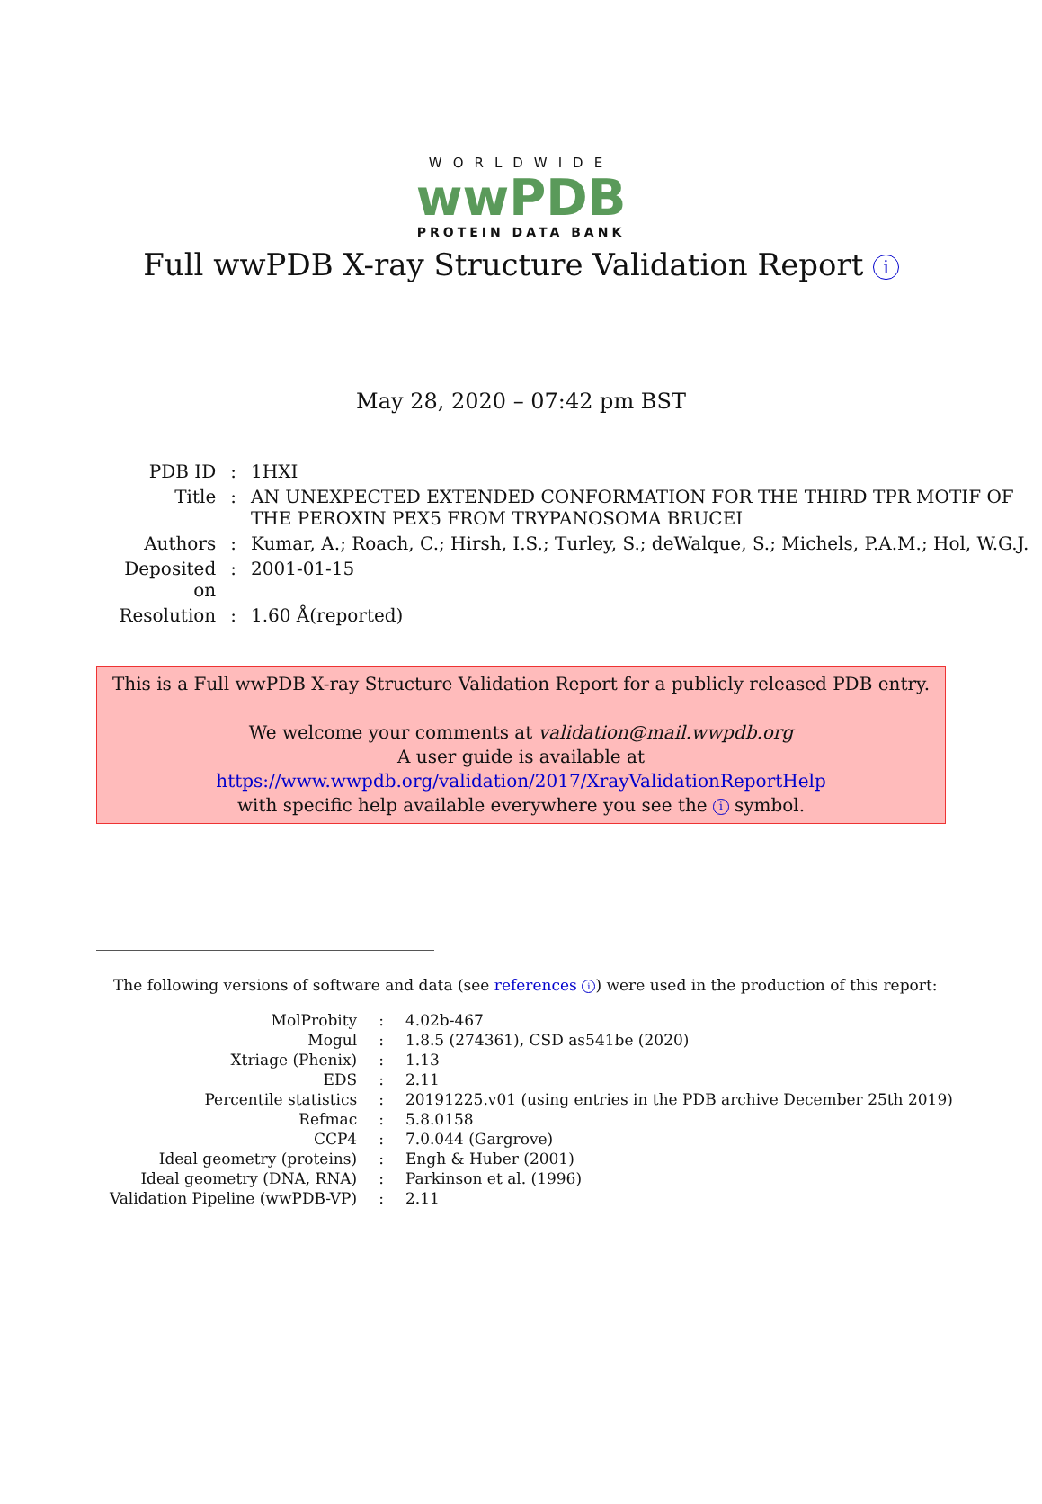WORLDWIDE
wwPDB
PROTEIN DATA BANK
Full wwPDB X-ray Structure Validation Report i
May 28, 2020 – 07:42 pm BST
| PDB ID | : | 1HXI |
| Title | : | AN UNEXPECTED EXTENDED CONFORMATION FOR THE THIRD TPR MOTIF OF THE PEROXIN PEX5 FROM TRYPANOSOMA BRUCEI |
| Authors | : | Kumar, A.; Roach, C.; Hirsh, I.S.; Turley, S.; deWalque, S.; Michels, P.A.M.; Hol, W.G.J. |
| Deposited on | : | 2001-01-15 |
| Resolution | : | 1.60 Å(reported) |
This is a Full wwPDB X-ray Structure Validation Report for a publicly released PDB entry.
We welcome your comments at validation@mail.wwpdb.org
A user guide is available at
https://www.wwpdb.org/validation/2017/XrayValidationReportHelp
with specific help available everywhere you see the i symbol.
The following versions of software and data (see references i) were used in the production of this report:
| MolProbity | : | 4.02b-467 |
| Mogul | : | 1.8.5 (274361), CSD as541be (2020) |
| Xtriage (Phenix) | : | 1.13 |
| EDS | : | 2.11 |
| Percentile statistics | : | 20191225.v01 (using entries in the PDB archive December 25th 2019) |
| Refmac | : | 5.8.0158 |
| CCP4 | : | 7.0.044 (Gargrove) |
| Ideal geometry (proteins) | : | Engh & Huber (2001) |
| Ideal geometry (DNA, RNA) | : | Parkinson et al. (1996) |
| Validation Pipeline (wwPDB-VP) | : | 2.11 |